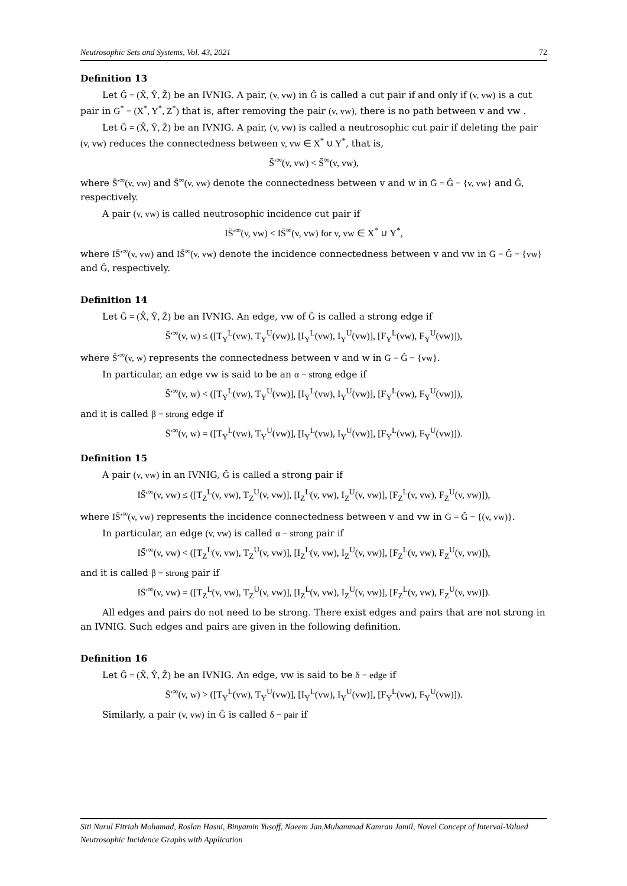Neutrosophic Sets and Systems, Vol. 43, 2021 72
Definition 13
Let Ĝ = (X̂, Ŷ, Ẑ) be an IVNIG. A pair, (v, vw) in Ĝ is called a cut pair if and only if (v, vw) is a cut pair in G<sup>*</sup> = (X<sup>*</sup>, Y<sup>*</sup>, Z<sup>*</sup>) that is, after removing the pair (v, vw), there is no path between v and vw .
Let Ĝ = (X̂, Ŷ, Ẑ) be an IVNIG. A pair, (v, vw) is called a neutrosophic cut pair if deleting the pair (v, vw) reduces the connectedness between v, vw ∈ X<sup>*</sup> ∪ Y<sup>*</sup>, that is,
S̄′<sup>∞</sup>(v, vw) < S̄<sup>∞</sup>(v, vw),
where S̄′<sup>∞</sup>(v, vw) and S̄<sup>∞</sup>(v, vw) denote the connectedness between v and w in Ḡ = Ĝ − {v, vw} and Ĝ, respectively.
A pair (v, vw) is called neutrosophic incidence cut pair if
IS̄′<sup>∞</sup>(v, vw) < IS̄<sup>∞</sup>(v, vw) for v, vw ∈ X<sup>*</sup> ∪ Y<sup>*</sup>,
where IS̄′<sup>∞</sup>(v, vw) and IS̄<sup>∞</sup>(v, vw) denote the incidence connectedness between v and vw in Ḡ = Ĝ − {vw} and Ĝ, respectively.
Definition 14
Let Ĝ = (X̂, Ŷ, Ẑ) be an IVNIG. An edge, vw of Ĝ is called a strong edge if
S̄′<sup>∞</sup>(v, w) ≤ ([T<sub>Y</sub><sup>L</sup>(vw), T<sub>Y</sub><sup>U</sup>(vw)], [I<sub>Y</sub><sup>L</sup>(vw), I<sub>Y</sub><sup>U</sup>(vw)], [F<sub>Y</sub><sup>L</sup>(vw), F<sub>Y</sub><sup>U</sup>(vw)]),
where S̄′<sup>∞</sup>(v, w) represents the connectedness between v and w in Ḡ = Ĝ − {vw}.
In particular, an edge vw is said to be an α − strong edge if
S̄′<sup>∞</sup>(v, w) < ([T<sub>Y</sub><sup>L</sup>(vw), T<sub>Y</sub><sup>U</sup>(vw)], [I<sub>Y</sub><sup>L</sup>(vw), I<sub>Y</sub><sup>U</sup>(vw)], [F<sub>Y</sub><sup>L</sup>(vw), F<sub>Y</sub><sup>U</sup>(vw)]),
and it is called β − strong edge if
S̄′<sup>∞</sup>(v, w) = ([T<sub>Y</sub><sup>L</sup>(vw), T<sub>Y</sub><sup>U</sup>(vw)], [I<sub>Y</sub><sup>L</sup>(vw), I<sub>Y</sub><sup>U</sup>(vw)], [F<sub>Y</sub><sup>L</sup>(vw), F<sub>Y</sub><sup>U</sup>(vw)]).
Definition 15
A pair (v, vw) in an IVNIG, Ĝ is called a strong pair if
IS̄′<sup>∞</sup>(v, vw) ≤ ([T<sub>Z</sub><sup>L</sup>(v, vw), T<sub>Z</sub><sup>U</sup>(v, vw)], [I<sub>Z</sub><sup>L</sup>(v, vw), I<sub>Z</sub><sup>U</sup>(v, vw)], [F<sub>Z</sub><sup>L</sup>(v, vw), F<sub>Z</sub><sup>U</sup>(v, vw)]),
where IS̄′<sup>∞</sup>(v, vw) represents the incidence connectedness between v and vw in Ḡ = Ĝ − {(v, vw)}.
In particular, an edge (v, vw) is called α − strong pair if
IS̄′<sup>∞</sup>(v, vw) < ([T<sub>Z</sub><sup>L</sup>(v, vw), T<sub>Z</sub><sup>U</sup>(v, vw)], [I<sub>Z</sub><sup>L</sup>(v, vw), I<sub>Z</sub><sup>U</sup>(v, vw)], [F<sub>Z</sub><sup>L</sup>(v, vw), F<sub>Z</sub><sup>U</sup>(v, vw)]),
and it is called β − strong pair if
IS̄′<sup>∞</sup>(v, vw) = ([T<sub>Z</sub><sup>L</sup>(v, vw), T<sub>Z</sub><sup>U</sup>(v, vw)], [I<sub>Z</sub><sup>L</sup>(v, vw), I<sub>Z</sub><sup>U</sup>(v, vw)], [F<sub>Z</sub><sup>L</sup>(v, vw), F<sub>Z</sub><sup>U</sup>(v, vw)]).
All edges and pairs do not need to be strong. There exist edges and pairs that are not strong in an IVNIG. Such edges and pairs are given in the following definition.
Definition 16
Let Ĝ = (X̂, Ŷ, Ẑ) be an IVNIG. An edge, vw is said to be δ − edge if
S̄′<sup>∞</sup>(v, w) > ([T<sub>Y</sub><sup>L</sup>(vw), T<sub>Y</sub><sup>U</sup>(vw)], [I<sub>Y</sub><sup>L</sup>(vw), I<sub>Y</sub><sup>U</sup>(vw)], [F<sub>Y</sub><sup>L</sup>(vw), F<sub>Y</sub><sup>U</sup>(vw)]).
Similarly, a pair (v, vw) in Ĝ is called δ − pair if
Siti Nurul Fitriah Mohamad, Roslan Hasni, Binyamin Yusoff, Naeem Jan,Muhammad Kamran Jamil, Novel Concept of Interval-Valued Neutrosophic Incidence Graphs with Application